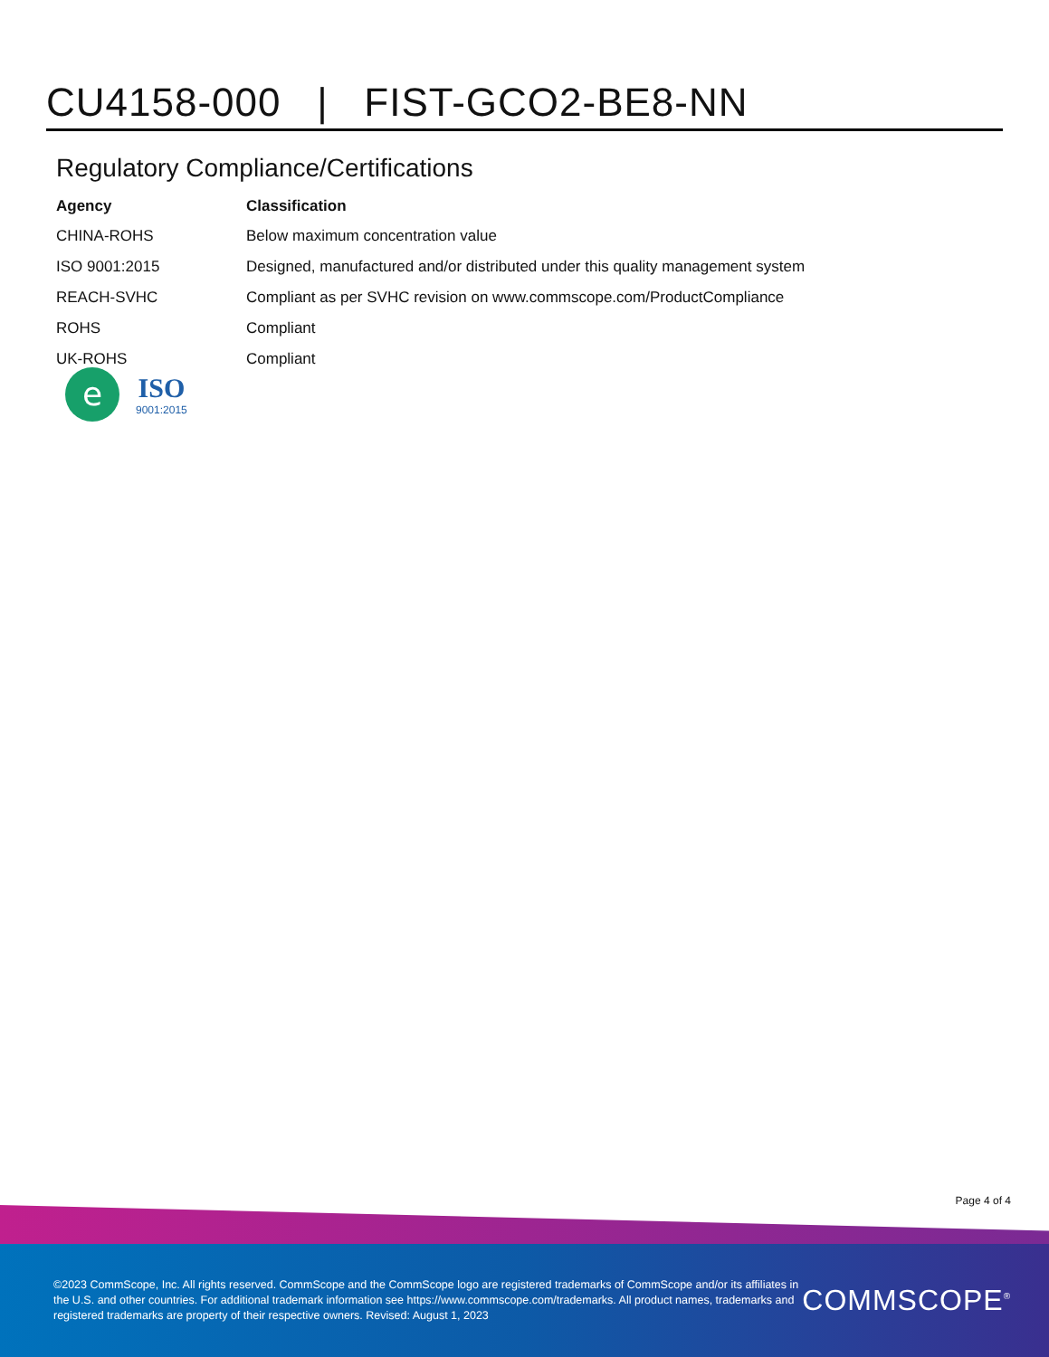CU4158-000 | FIST-GCO2-BE8-NN
Regulatory Compliance/Certifications
| Agency | Classification |
| --- | --- |
| CHINA-ROHS | Below maximum concentration value |
| ISO 9001:2015 | Designed, manufactured and/or distributed under this quality management system |
| REACH-SVHC | Compliant as per SVHC revision on www.commscope.com/ProductCompliance |
| ROHS | Compliant |
| UK-ROHS | Compliant |
e
ISO
9001:2015
Page 4 of 4
©2023 CommScope, Inc. All rights reserved. CommScope and the CommScope logo are registered trademarks of CommScope and/or its affiliates in the U.S. and other countries. For additional trademark information see https://www.commscope.com/trademarks. All product names, trademarks and registered trademarks are property of their respective owners. Revised: August 1, 2023
COMMSCOPE<sup>®</sup>